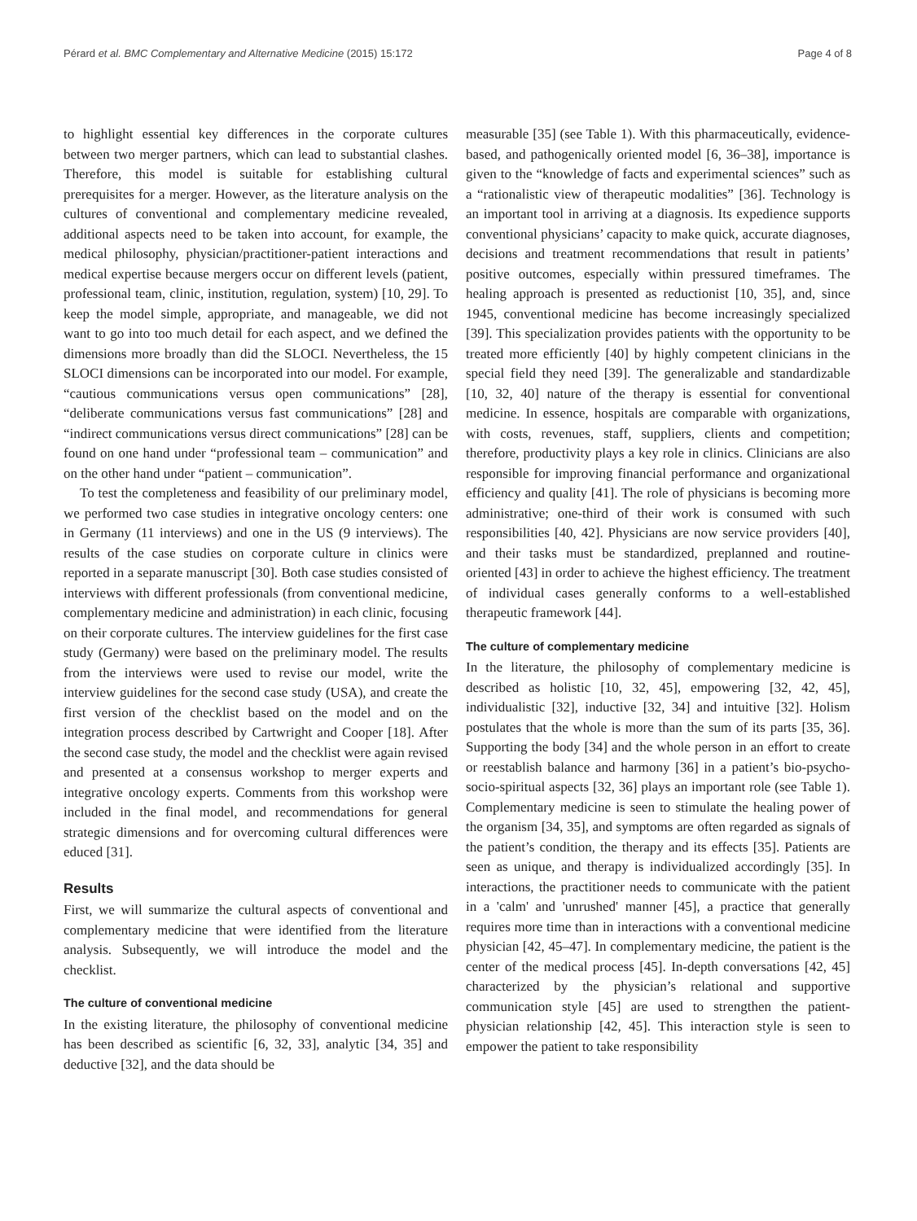Pérard et al. BMC Complementary and Alternative Medicine (2015) 15:172 Page 4 of 8
to highlight essential key differences in the corporate cultures between two merger partners, which can lead to substantial clashes. Therefore, this model is suitable for establishing cultural prerequisites for a merger. However, as the literature analysis on the cultures of conventional and complementary medicine revealed, additional aspects need to be taken into account, for example, the medical philosophy, physician/practitioner-patient interactions and medical expertise because mergers occur on different levels (patient, professional team, clinic, institution, regulation, system) [10, 29]. To keep the model simple, appropriate, and manageable, we did not want to go into too much detail for each aspect, and we defined the dimensions more broadly than did the SLOCI. Nevertheless, the 15 SLOCI dimensions can be incorporated into our model. For example, “cautious communications versus open communications” [28], “deliberate communications versus fast communications” [28] and “indirect communications versus direct communications” [28] can be found on one hand under “professional team – communication” and on the other hand under “patient – communication”.
To test the completeness and feasibility of our preliminary model, we performed two case studies in integrative oncology centers: one in Germany (11 interviews) and one in the US (9 interviews). The results of the case studies on corporate culture in clinics were reported in a separate manuscript [30]. Both case studies consisted of interviews with different professionals (from conventional medicine, complementary medicine and administration) in each clinic, focusing on their corporate cultures. The interview guidelines for the first case study (Germany) were based on the preliminary model. The results from the interviews were used to revise our model, write the interview guidelines for the second case study (USA), and create the first version of the checklist based on the model and on the integration process described by Cartwright and Cooper [18]. After the second case study, the model and the checklist were again revised and presented at a consensus workshop to merger experts and integrative oncology experts. Comments from this workshop were included in the final model, and recommendations for general strategic dimensions and for overcoming cultural differences were educed [31].
Results
First, we will summarize the cultural aspects of conventional and complementary medicine that were identified from the literature analysis. Subsequently, we will introduce the model and the checklist.
The culture of conventional medicine
In the existing literature, the philosophy of conventional medicine has been described as scientific [6, 32, 33], analytic [34, 35] and deductive [32], and the data should be
measurable [35] (see Table 1). With this pharmaceutically, evidence-based, and pathogenically oriented model [6, 36–38], importance is given to the “knowledge of facts and experimental sciences” such as a “rationalistic view of therapeutic modalities” [36]. Technology is an important tool in arriving at a diagnosis. Its expedience supports conventional physicians’ capacity to make quick, accurate diagnoses, decisions and treatment recommendations that result in patients’ positive outcomes, especially within pressured timeframes. The healing approach is presented as reductionist [10, 35], and, since 1945, conventional medicine has become increasingly specialized [39]. This specialization provides patients with the opportunity to be treated more efficiently [40] by highly competent clinicians in the special field they need [39]. The generalizable and standardizable [10, 32, 40] nature of the therapy is essential for conventional medicine. In essence, hospitals are comparable with organizations, with costs, revenues, staff, suppliers, clients and competition; therefore, productivity plays a key role in clinics. Clinicians are also responsible for improving financial performance and organizational efficiency and quality [41]. The role of physicians is becoming more administrative; one-third of their work is consumed with such responsibilities [40, 42]. Physicians are now service providers [40], and their tasks must be standardized, preplanned and routine-oriented [43] in order to achieve the highest efficiency. The treatment of individual cases generally conforms to a well-established therapeutic framework [44].
The culture of complementary medicine
In the literature, the philosophy of complementary medicine is described as holistic [10, 32, 45], empowering [32, 42, 45], individualistic [32], inductive [32, 34] and intuitive [32]. Holism postulates that the whole is more than the sum of its parts [35, 36]. Supporting the body [34] and the whole person in an effort to create or reestablish balance and harmony [36] in a patient’s bio-psycho-socio-spiritual aspects [32, 36] plays an important role (see Table 1). Complementary medicine is seen to stimulate the healing power of the organism [34, 35], and symptoms are often regarded as signals of the patient’s condition, the therapy and its effects [35]. Patients are seen as unique, and therapy is individualized accordingly [35]. In interactions, the practitioner needs to communicate with the patient in a 'calm' and 'unrushed' manner [45], a practice that generally requires more time than in interactions with a conventional medicine physician [42, 45–47]. In complementary medicine, the patient is the center of the medical process [45]. In-depth conversations [42, 45] characterized by the physician’s relational and supportive communication style [45] are used to strengthen the patient-physician relationship [42, 45]. This interaction style is seen to empower the patient to take responsibility